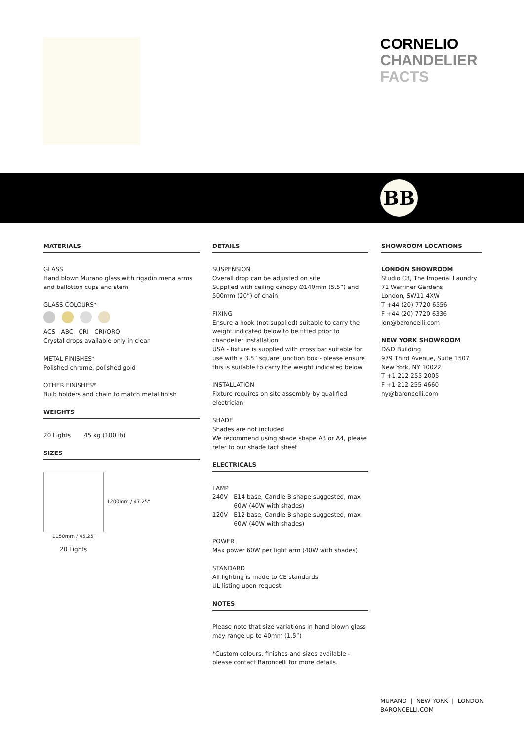CORNELIO
CHANDELIER
FACTS
BB
MATERIALS
GLASS
Hand blown Murano glass with rigadin mena arms and ballotton cups and stem
GLASS COLOURS*
ACS ABC CRI CRI/ORO
Crystal drops available only in clear
METAL FINISHES*
Polished chrome, polished gold
OTHER FINISHES*
Bulb holders and chain to match metal finish
WEIGHTS
20 Lights 45 kg (100 lb)
SIZES
1200mm / 47.25”
1150mm / 45.25”
20 Lights
DETAILS
SUSPENSION
Overall drop can be adjusted on site
Supplied with ceiling canopy Ø140mm (5.5”) and 500mm (20”) of chain
FIXING
Ensure a hook (not supplied) suitable to carry the weight indicated below to be fitted prior to chandelier installation
USA - fixture is supplied with cross bar suitable for use with a 3.5” square junction box - please ensure this is suitable to carry the weight indicated below
INSTALLATION
Fixture requires on site assembly by qualified electrician
SHADE
Shades are not included
We recommend using shade shape A3 or A4, please refer to our shade fact sheet
ELECTRICALS
LAMP
240V E14 base, Candle B shape suggested, max 60W (40W with shades)
120V E12 base, Candle B shape suggested, max 60W (40W with shades)
POWER
Max power 60W per light arm (40W with shades)
STANDARD
All lighting is made to CE standards
UL listing upon request
NOTES
Please note that size variations in hand blown glass may range up to 40mm (1.5”)
*Custom colours, finishes and sizes available - please contact Baroncelli for more details.
SHOWROOM LOCATIONS
LONDON SHOWROOM
Studio C3, The Imperial Laundry
71 Warriner Gardens
London, SW11 4XW
T +44 (20) 7720 6556
F +44 (20) 7720 6336
lon@baroncelli.com
NEW YORK SHOWROOM
D&D Building
979 Third Avenue, Suite 1507
New York, NY 10022
T +1 212 255 2005
F +1 212 255 4660
ny@baroncelli.com
MURANO | NEW YORK | LONDON
BARONCELLI.COM